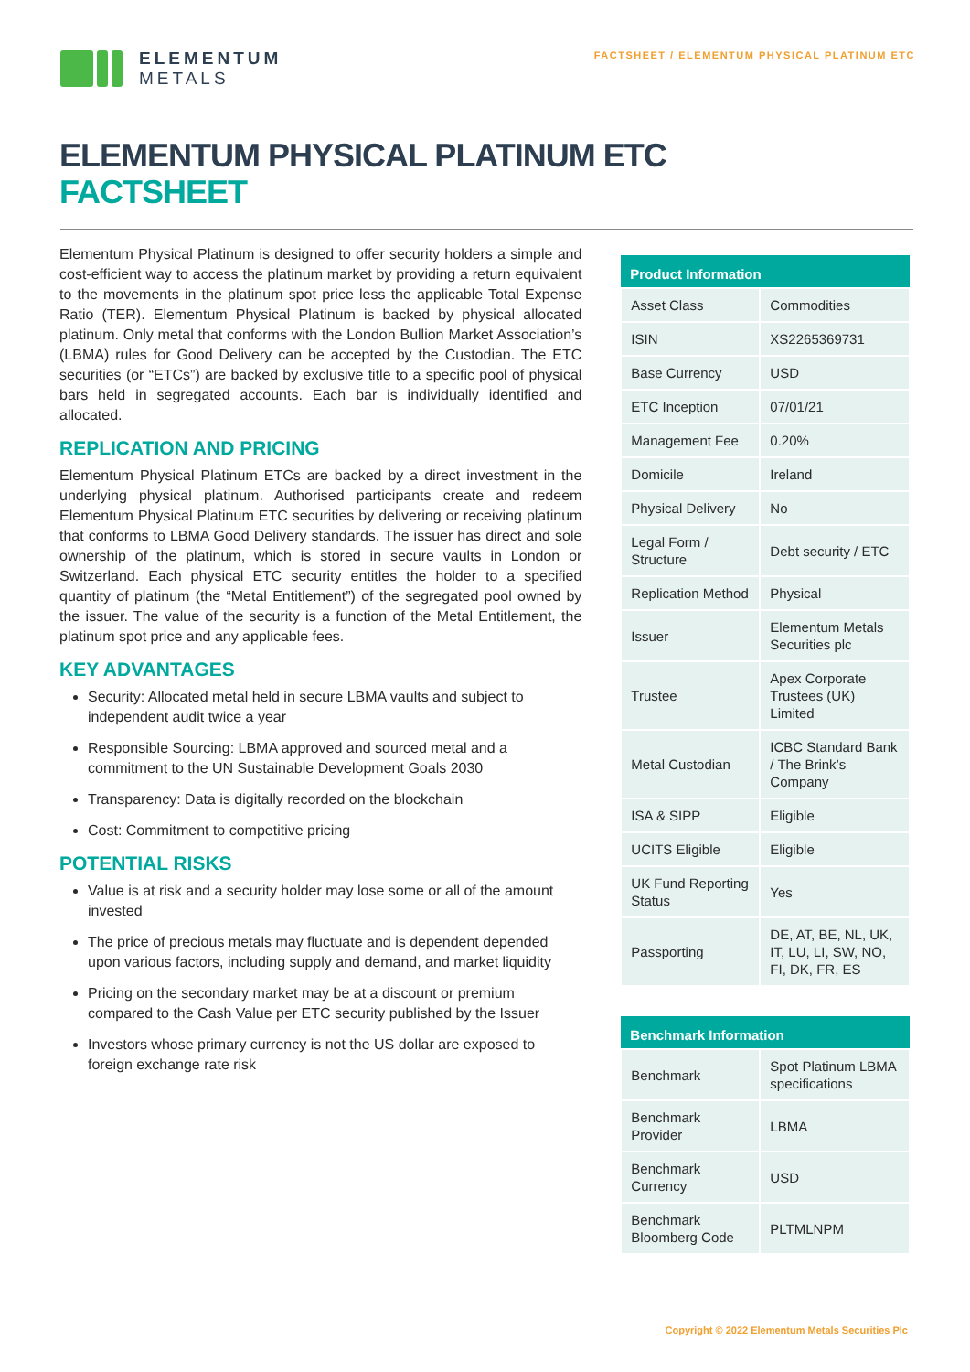ELEMENTUM
METALS
FACTSHEET / ELEMENTUM PHYSICAL PLATINUM ETC
ELEMENTUM PHYSICAL PLATINUM ETC
FACTSHEET
Elementum Physical Platinum is designed to offer security holders a simple and cost-efficient way to access the platinum market by providing a return equivalent to the movements in the platinum spot price less the applicable Total Expense Ratio (TER). Elementum Physical Platinum is backed by physical allocated platinum. Only metal that conforms with the London Bullion Market Association’s (LBMA) rules for Good Delivery can be accepted by the Custodian. The ETC securities (or “ETCs”) are backed by exclusive title to a specific pool of physical bars held in segregated accounts. Each bar is individually identified and allocated.
REPLICATION AND PRICING
Elementum Physical Platinum ETCs are backed by a direct investment in the underlying physical platinum. Authorised participants create and redeem Elementum Physical Platinum ETC securities by delivering or receiving platinum that conforms to LBMA Good Delivery standards. The issuer has direct and sole ownership of the platinum, which is stored in secure vaults in London or Switzerland. Each physical ETC security entitles the holder to a specified quantity of platinum (the “Metal Entitlement”) of the segregated pool owned by the issuer. The value of the security is a function of the Metal Entitlement, the platinum spot price and any applicable fees.
KEY ADVANTAGES
Security: Allocated metal held in secure LBMA vaults and subject to independent audit twice a year
Responsible Sourcing: LBMA approved and sourced metal and a commitment to the UN Sustainable Development Goals 2030
Transparency: Data is digitally recorded on the blockchain
Cost: Commitment to competitive pricing
POTENTIAL RISKS
Value is at risk and a security holder may lose some or all of the amount invested
The price of precious metals may fluctuate and is dependent depended upon various factors, including supply and demand, and market liquidity
Pricing on the secondary market may be at a discount or premium compared to the Cash Value per ETC security published by the Issuer
Investors whose primary currency is not the US dollar are exposed to foreign exchange rate risk
| Product Information | |
| --- | --- |
| Asset Class | Commodities |
| ISIN | XS2265369731 |
| Base Currency | USD |
| ETC Inception | 07/01/21 |
| Management Fee | 0.20% |
| Domicile | Ireland |
| Physical Delivery | No |
| Legal Form / Structure | Debt security / ETC |
| Replication Method | Physical |
| Issuer | Elementum Metals Securities plc |
| Trustee | Apex Corporate Trustees (UK) Limited |
| Metal Custodian | ICBC Standard Bank / The Brink’s Company |
| ISA & SIPP | Eligible |
| UCITS Eligible | Eligible |
| UK Fund Reporting Status | Yes |
| Passporting | DE, AT, BE, NL, UK, IT, LU, LI, SW, NO, FI, DK, FR, ES |
| Benchmark Information | |
| --- | --- |
| Benchmark | Spot Platinum LBMA specifications |
| Benchmark Provider | LBMA |
| Benchmark Currency | USD |
| Benchmark Bloomberg Code | PLTMLNPM |
Copyright © 2022 Elementum Metals Securities Plc